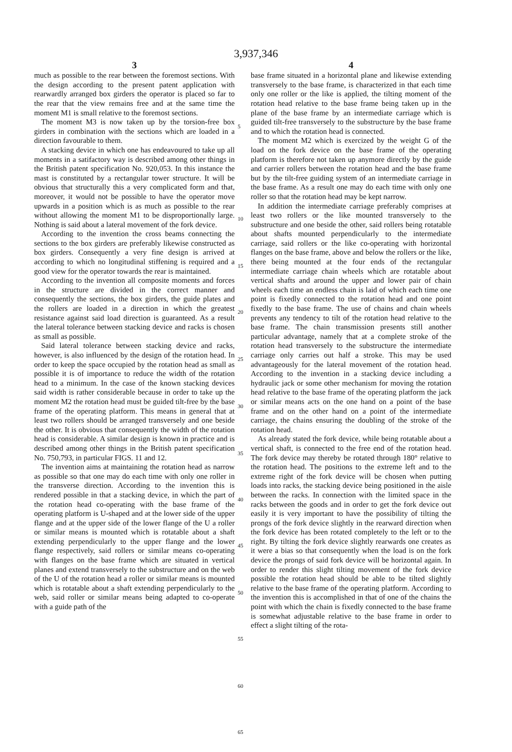3,937,346
3
much as possible to the rear between the foremost sections. With the design according to the present patent application with rearwardly arranged box girders the operator is placed so far to the rear that the view remains free and at the same time the moment M1 is small relative to the foremost sections.
The moment M3 is now taken up by the torsion-free box girders in combination with the sections which are loaded in a direction favourable to them.
A stacking device in which one has endeavoured to take up all moments in a satifactory way is described among other things in the British patent specification No. 920,053. In this instance the mast is constituted by a rectangular tower structure. It will be obvious that structurally this a very complicated form and that, moreover, it would not be possible to have the operator move upwards in a position which is as much as possible to the rear without allowing the moment M1 to be disproportionally large. Nothing is said about a lateral movement of the fork device.
According to the invention the cross beams connecting the sections to the box girders are preferably likewise constructed as box girders. Consequently a very fine design is arrived at according to which no longitudinal stiffening is required and a good view for the operator towards the rear is maintained.
According to the invention all composite moments and forces in the structure are divided in the correct manner and consequently the sections, the box girders, the guide plates and the rollers are loaded in a direction in which the greatest resistance against said load direction is guaranteed. As a result the lateral tolerance between stacking device and racks is chosen as small as possible.
Said lateral tolerance between stacking device and racks, however, is also influenced by the design of the rotation head. In order to keep the space occupied by the rotation head as small as possible it is of importance to reduce the width of the rotation head to a minimum. In the case of the known stacking devices said width is rather considerable because in order to take up the moment M2 the rotation head must be guided tilt-free by the base frame of the operating platform. This means in general that at least two rollers should be arranged transversely and one beside the other. It is obvious that consequently the width of the rotation head is considerable. A similar design is known in practice and is described among other things in the British patent specification No. 750,793, in particular FIGS. 11 and 12.
The invention aims at maintaining the rotation head as narrow as possible so that one may do each time with only one roller in the transverse direction. According to the invention this is rendered possible in that a stacking device, in which the part of the rotation head co-operating with the base frame of the operating platform is U-shaped and at the lower side of the upper flange and at the upper side of the lower flange of the U a roller or similar means is mounted which is rotatable about a shaft extending perpendicularly to the upper flange and the lower flange respectively, said rollers or similar means co-operating with flanges on the base frame which are situated in vertical planes and extend transversely to the substructure and on the web of the U of the rotation head a roller or similar means is mounted which is rotatable about a shaft extending perpendicularly to the web, said roller or similar means being adapted to co-operate with a guide path of the
5
10
15
20
25
30
35
40
45
50
55
60
65
4
base frame situated in a horizontal plane and likewise extending transversely to the base frame, is characterized in that each time only one roller or the like is applied, the tilting moment of the rotation head relative to the base frame being taken up in the plane of the base frame by an intermediate carriage which is guided tilt-free transversely to the substructure by the base frame and to which the rotation head is connected.
The moment M2 which is exercized by the weight G of the load on the fork device on the base frame of the operating platform is therefore not taken up anymore directly by the guide and carrier rollers between the rotation head and the base frame but by the tilt-free guiding system of an intermediate carriage in the base frame. As a result one may do each time with only one roller so that the rotation head may be kept narrow.
In addition the intermediate carriage preferably comprises at least two rollers or the like mounted transversely to the substructure and one beside the other, said rollers being rotatable about shafts mounted perpendicularly to the intermediate carriage, said rollers or the like co-operating with horizontal flanges on the base frame, above and below the rollers or the like, there being mounted at the four ends of the rectangular intermediate carriage chain wheels which are rotatable about vertical shafts and around the upper and lower pair of chain wheels each time an endless chain is laid of which each time one point is fixedly connected to the rotation head and one point fixedly to the base frame. The use of chains and chain wheels prevents any tendency to tilt of the rotation head relative to the base frame. The chain transmission presents still another particular advantage, namely that at a complete stroke of the rotation head transversely to the substructure the intermediate carriage only carries out half a stroke. This may be used advantageously for the lateral movement of the rotation head. According to the invention in a stacking device including a hydraulic jack or some other mechanism for moving the rotation head relative to the base frame of the operating platform the jack or similar means acts on the one hand on a point of the base frame and on the other hand on a point of the intermediate carriage, the chains ensuring the doubling of the stroke of the rotation head.
As already stated the fork device, while being rotatable about a vertical shaft, is connected to the free end of the rotation head. The fork device may thereby be rotated through 180° relative to the rotation head. The positions to the extreme left and to the extreme right of the fork device will be chosen when putting loads into racks, the stacking device being positioned in the aisle between the racks. In connection with the limited space in the racks between the goods and in order to get the fork device out easily it is very important to have the possibility of tilting the prongs of the fork device slightly in the rearward direction when the fork device has been rotated completely to the left or to the right. By tilting the fork device slightly rearwards one creates as it were a bias so that consequently when the load is on the fork device the prongs of said fork device will be horizontal again. In order to render this slight tilting movement of the fork device possible the rotation head should be able to be tilted slightly relative to the base frame of the operating platform. According to the invention this is accomplished in that of one of the chains the point with which the chain is fixedly connected to the base frame is somewhat adjustable relative to the base frame in order to effect a slight tilting of the rota-